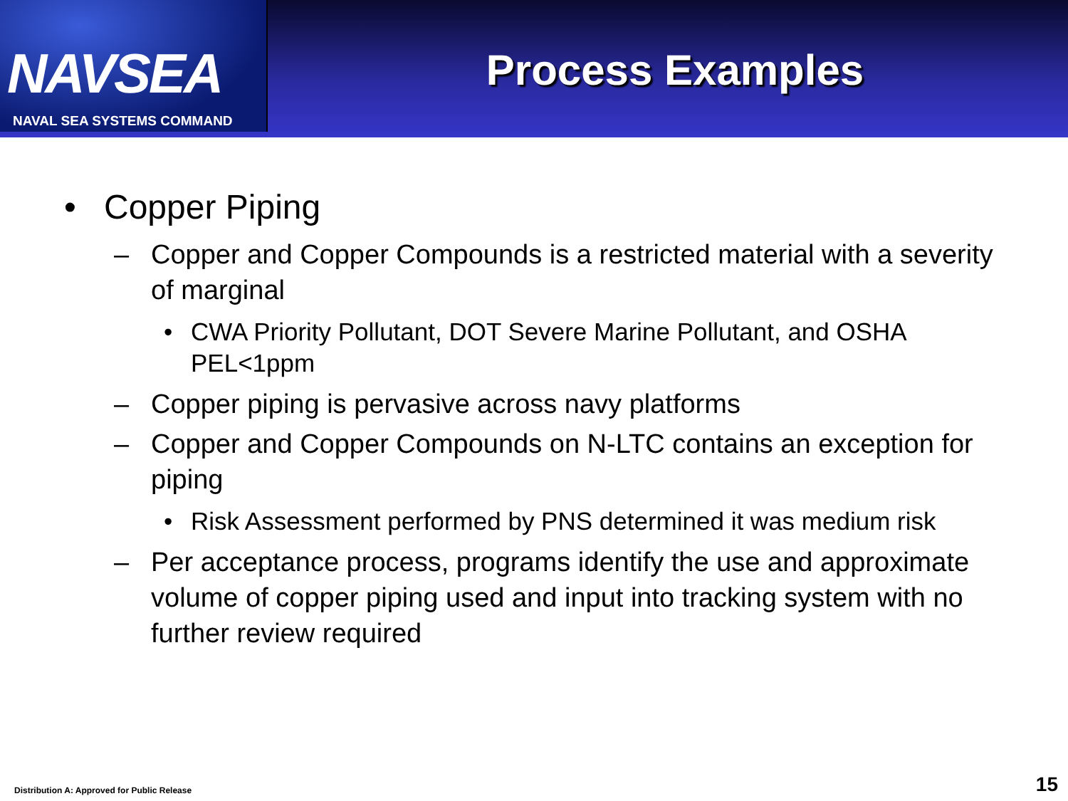NAVSEA
NAVAL SEA SYSTEMS COMMAND
Process Examples
• Copper Piping
– Copper and Copper Compounds is a restricted material with a severity of marginal
• CWA Priority Pollutant, DOT Severe Marine Pollutant, and OSHA PEL<1ppm
– Copper piping is pervasive across navy platforms
– Copper and Copper Compounds on N-LTC contains an exception for piping
• Risk Assessment performed by PNS determined it was medium risk
– Per acceptance process, programs identify the use and approximate volume of copper piping used and input into tracking system with no further review required
Distribution A: Approved for Public Release
15